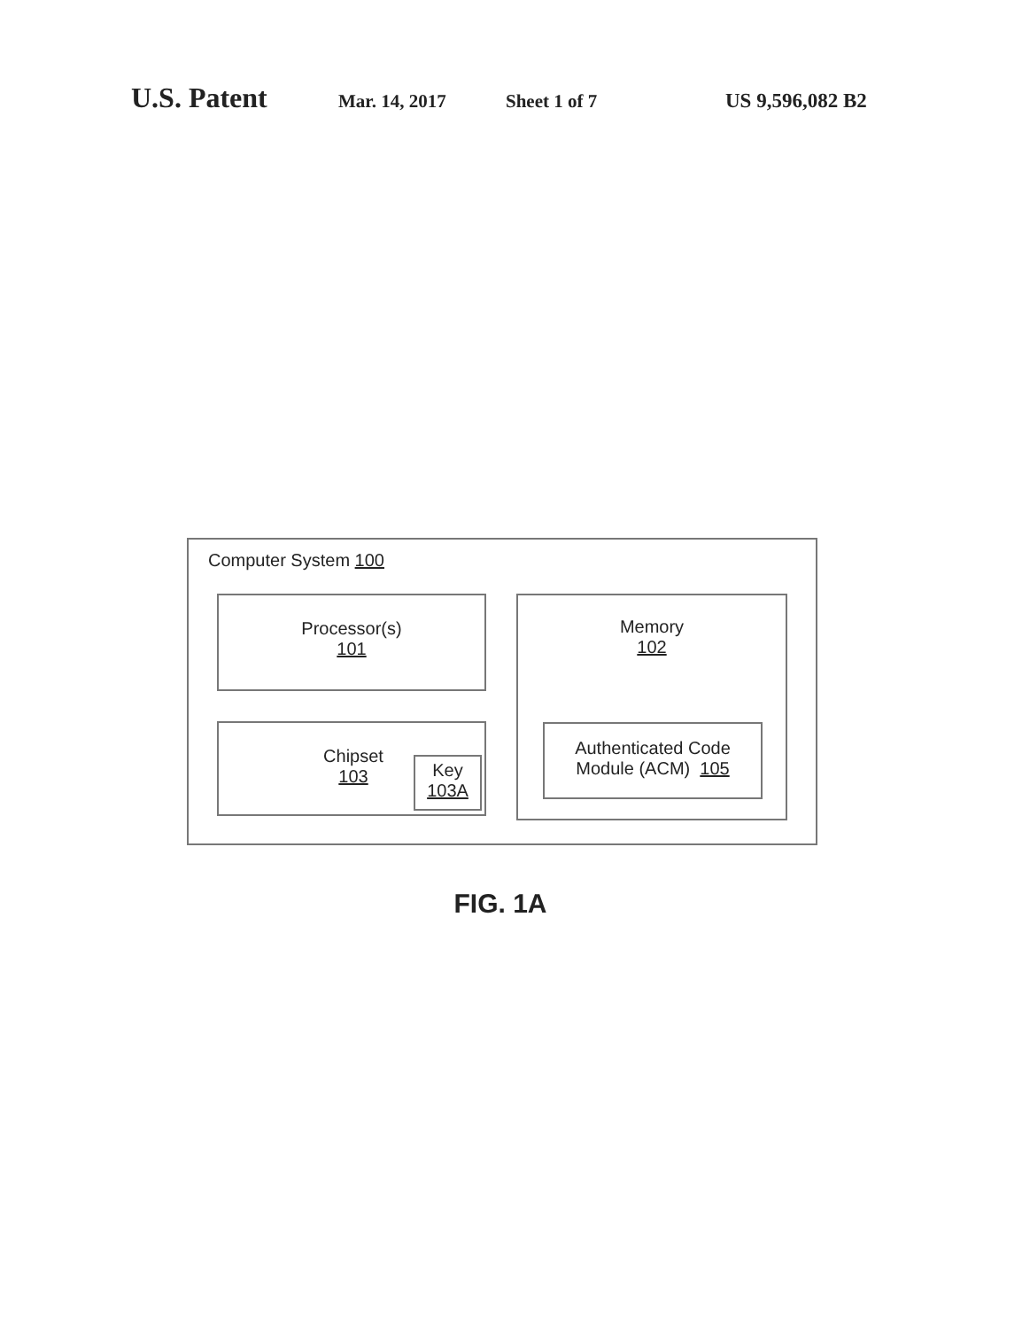U.S. Patent Mar. 14, 2017 Sheet 1 of 7 US 9,596,082 B2
Computer System 100
Processor(s)
101
Chipset
103
Key
103A
Memory
102
Authenticated Code
Module (ACM) 105
FIG. 1A